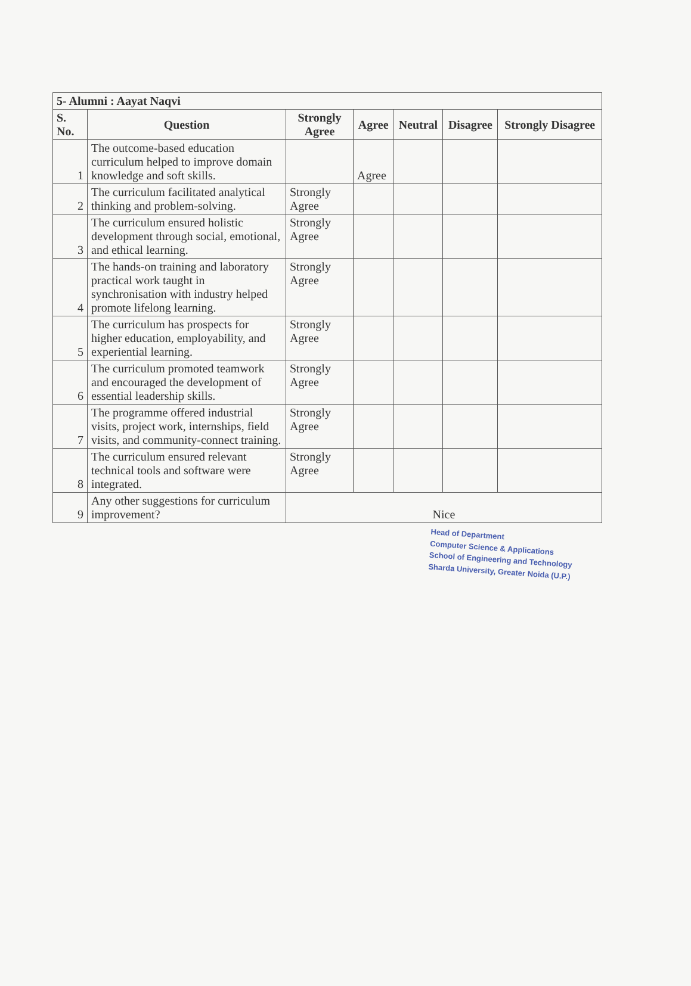| 5- Alumni : Aayat Naqvi | | | | | | |
| S. No. | Question | Strongly Agree | Agree | Neutral | Disagree | Strongly Disagree |
| 1 | The outcome-based education curriculum helped to improve domain knowledge and soft skills. | | Agree | | | |
| 2 | The curriculum facilitated analytical thinking and problem-solving. | Strongly Agree | | | | |
| 3 | The curriculum ensured holistic development through social, emotional, and ethical learning. | Strongly Agree | | | | |
| 4 | The hands-on training and laboratory practical work taught in synchronisation with industry helped promote lifelong learning. | Strongly Agree | | | | |
| 5 | The curriculum has prospects for higher education, employability, and experiential learning. | Strongly Agree | | | | |
| 6 | The curriculum promoted teamwork and encouraged the development of essential leadership skills. | Strongly Agree | | | | |
| 7 | The programme offered industrial visits, project work, internships, field visits, and community-connect training. | Strongly Agree | | | | |
| 8 | The curriculum ensured relevant technical tools and software were integrated. | Strongly Agree | | | | |
| 9 | Any other suggestions for curriculum improvement? | Nice | | | | |
Head of Department
Computer Science & Applications
School of Engineering and Technology
Sharda University, Greater Noida (U.P.)